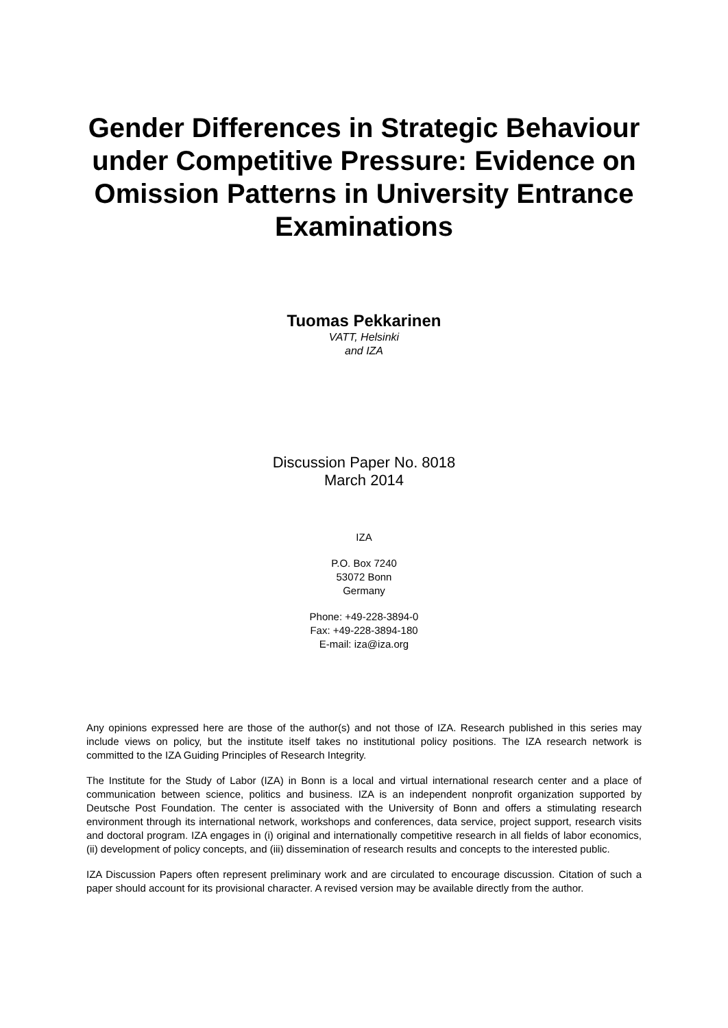Gender Differences in Strategic Behaviour under Competitive Pressure: Evidence on Omission Patterns in University Entrance Examinations
Tuomas Pekkarinen
VATT, Helsinki
and IZA
Discussion Paper No. 8018
March 2014
IZA
P.O. Box 7240
53072 Bonn
Germany
Phone: +49-228-3894-0
Fax: +49-228-3894-180
E-mail: iza@iza.org
Any opinions expressed here are those of the author(s) and not those of IZA. Research published in this series may include views on policy, but the institute itself takes no institutional policy positions. The IZA research network is committed to the IZA Guiding Principles of Research Integrity.
The Institute for the Study of Labor (IZA) in Bonn is a local and virtual international research center and a place of communication between science, politics and business. IZA is an independent nonprofit organization supported by Deutsche Post Foundation. The center is associated with the University of Bonn and offers a stimulating research environment through its international network, workshops and conferences, data service, project support, research visits and doctoral program. IZA engages in (i) original and internationally competitive research in all fields of labor economics, (ii) development of policy concepts, and (iii) dissemination of research results and concepts to the interested public.
IZA Discussion Papers often represent preliminary work and are circulated to encourage discussion. Citation of such a paper should account for its provisional character. A revised version may be available directly from the author.